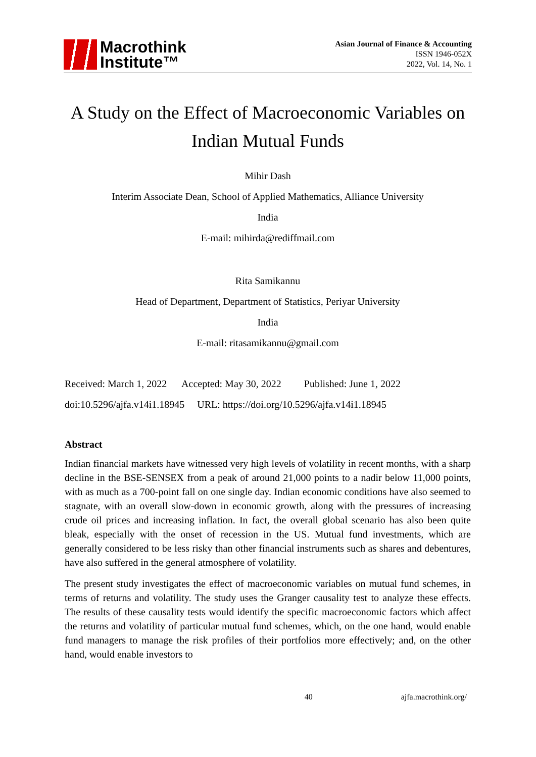Macrothink
Institute™
Asian Journal of Finance & Accounting
ISSN 1946-052X
2022, Vol. 14, No. 1
A Study on the Effect of Macroeconomic Variables on Indian Mutual Funds
Mihir Dash
Interim Associate Dean, School of Applied Mathematics, Alliance University
India
E-mail: mihirda@rediffmail.com
Rita Samikannu
Head of Department, Department of Statistics, Periyar University
India
E-mail: ritasamikannu@gmail.com
Received: March 1, 2022 Accepted: May 30, 2022 Published: June 1, 2022
doi:10.5296/ajfa.v14i1.18945 URL: https://doi.org/10.5296/ajfa.v14i1.18945
Abstract
Indian financial markets have witnessed very high levels of volatility in recent months, with a sharp decline in the BSE-SENSEX from a peak of around 21,000 points to a nadir below 11,000 points, with as much as a 700-point fall on one single day. Indian economic conditions have also seemed to stagnate, with an overall slow-down in economic growth, along with the pressures of increasing crude oil prices and increasing inflation. In fact, the overall global scenario has also been quite bleak, especially with the onset of recession in the US. Mutual fund investments, which are generally considered to be less risky than other financial instruments such as shares and debentures, have also suffered in the general atmosphere of volatility.
The present study investigates the effect of macroeconomic variables on mutual fund schemes, in terms of returns and volatility. The study uses the Granger causality test to analyze these effects. The results of these causality tests would identify the specific macroeconomic factors which affect the returns and volatility of particular mutual fund schemes, which, on the one hand, would enable fund managers to manage the risk profiles of their portfolios more effectively; and, on the other hand, would enable investors to
40 ajfa.macrothink.org/